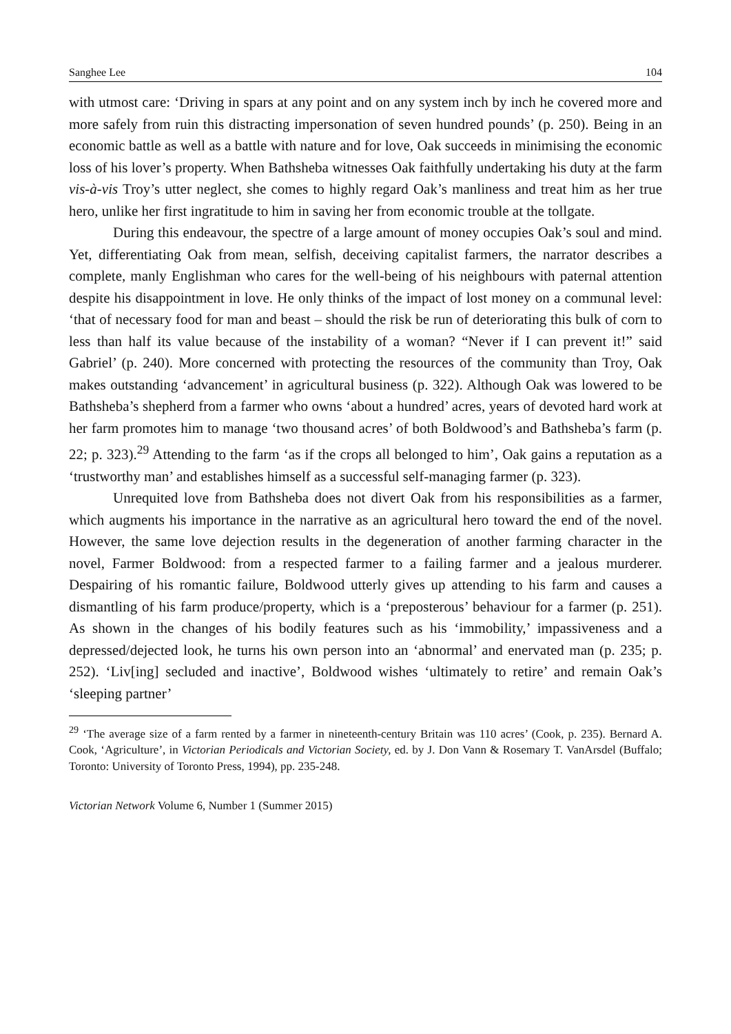Sanghee Lee 104
with utmost care: ‘Driving in spars at any point and on any system inch by inch he covered more and more safely from ruin this distracting impersonation of seven hundred pounds’ (p. 250). Being in an economic battle as well as a battle with nature and for love, Oak succeeds in minimising the economic loss of his lover’s property. When Bathsheba witnesses Oak faithfully undertaking his duty at the farm vis-à-vis Troy’s utter neglect, she comes to highly regard Oak’s manliness and treat him as her true hero, unlike her first ingratitude to him in saving her from economic trouble at the tollgate.
During this endeavour, the spectre of a large amount of money occupies Oak’s soul and mind. Yet, differentiating Oak from mean, selfish, deceiving capitalist farmers, the narrator describes a complete, manly Englishman who cares for the well-being of his neighbours with paternal attention despite his disappointment in love. He only thinks of the impact of lost money on a communal level: ‘that of necessary food for man and beast – should the risk be run of deteriorating this bulk of corn to less than half its value because of the instability of a woman? “Never if I can prevent it!” said Gabriel’ (p. 240). More concerned with protecting the resources of the community than Troy, Oak makes outstanding ‘advancement’ in agricultural business (p. 322). Although Oak was lowered to be Bathsheba’s shepherd from a farmer who owns ‘about a hundred’ acres, years of devoted hard work at her farm promotes him to manage ‘two thousand acres’ of both Boldwood’s and Bathsheba’s farm (p. 22; p. 323).<sup>29</sup> Attending to the farm ‘as if the crops all belonged to him’, Oak gains a reputation as a ‘trustworthy man’ and establishes himself as a successful self-managing farmer (p. 323).
Unrequited love from Bathsheba does not divert Oak from his responsibilities as a farmer, which augments his importance in the narrative as an agricultural hero toward the end of the novel. However, the same love dejection results in the degeneration of another farming character in the novel, Farmer Boldwood: from a respected farmer to a failing farmer and a jealous murderer. Despairing of his romantic failure, Boldwood utterly gives up attending to his farm and causes a dismantling of his farm produce/property, which is a ‘preposterous’ behaviour for a farmer (p. 251). As shown in the changes of his bodily features such as his ‘immobility,’ impassiveness and a depressed/dejected look, he turns his own person into an ‘abnormal’ and enervated man (p. 235; p. 252). ‘Liv[ing] secluded and inactive’, Boldwood wishes ‘ultimately to retire’ and remain Oak’s ‘sleeping partner’
<sup>29</sup> ‘The average size of a farm rented by a farmer in nineteenth-century Britain was 110 acres’ (Cook, p. 235). Bernard A. Cook, ‘Agriculture’, in Victorian Periodicals and Victorian Society, ed. by J. Don Vann & Rosemary T. VanArsdel (Buffalo; Toronto: University of Toronto Press, 1994), pp. 235-248.
Victorian Network Volume 6, Number 1 (Summer 2015)